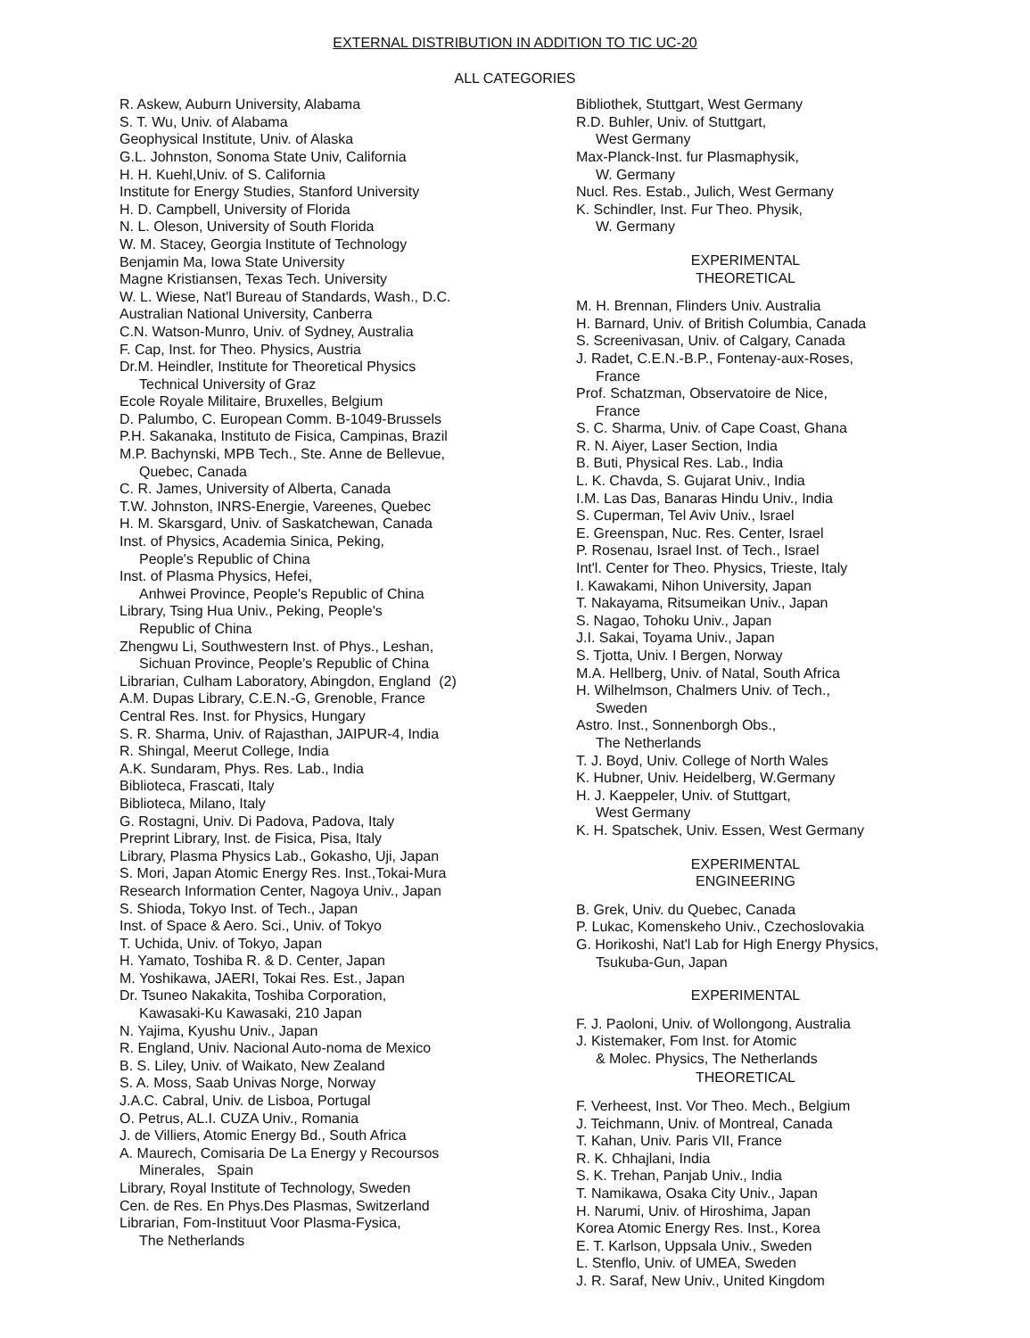EXTERNAL DISTRIBUTION IN ADDITION TO TIC UC-20
ALL CATEGORIES
R. Askew, Auburn University, Alabama
S. T. Wu, Univ. of Alabama
Geophysical Institute, Univ. of Alaska
G.L. Johnston, Sonoma State Univ, California
H. H. Kuehl,Univ. of S. California
Institute for Energy Studies, Stanford University
H. D. Campbell, University of Florida
N. L. Oleson, University of South Florida
W. M. Stacey, Georgia Institute of Technology
Benjamin Ma, Iowa State University
Magne Kristiansen, Texas Tech. University
W. L. Wiese, Nat'l Bureau of Standards, Wash., D.C.
Australian National University, Canberra
C.N. Watson-Munro, Univ. of Sydney, Australia
F. Cap, Inst. for Theo. Physics, Austria
Dr.M. Heindler, Institute for Theoretical Physics
Technical University of Graz
Ecole Royale Militaire, Bruxelles, Belgium
D. Palumbo, C. European Comm. B-1049-Brussels
P.H. Sakanaka, Instituto de Fisica, Campinas, Brazil
M.P. Bachynski, MPB Tech., Ste. Anne de Bellevue,
Quebec, Canada
C. R. James, University of Alberta, Canada
T.W. Johnston, INRS-Energie, Vareenes, Quebec
H. M. Skarsgard, Univ. of Saskatchewan, Canada
Inst. of Physics, Academia Sinica, Peking,
People's Republic of China
Inst. of Plasma Physics, Hefei,
Anhwei Province, People's Republic of China
Library, Tsing Hua Univ., Peking, People's
Republic of China
Zhengwu Li, Southwestern Inst. of Phys., Leshan,
Sichuan Province, People's Republic of China
Librarian, Culham Laboratory, Abingdon, England (2)
A.M. Dupas Library, C.E.N.-G, Grenoble, France
Central Res. Inst. for Physics, Hungary
S. R. Sharma, Univ. of Rajasthan, JAIPUR-4, India
R. Shingal, Meerut College, India
A.K. Sundaram, Phys. Res. Lab., India
Biblioteca, Frascati, Italy
Biblioteca, Milano, Italy
G. Rostagni, Univ. Di Padova, Padova, Italy
Preprint Library, Inst. de Fisica, Pisa, Italy
Library, Plasma Physics Lab., Gokasho, Uji, Japan
S. Mori, Japan Atomic Energy Res. Inst.,Tokai-Mura
Research Information Center, Nagoya Univ., Japan
S. Shioda, Tokyo Inst. of Tech., Japan
Inst. of Space & Aero. Sci., Univ. of Tokyo
T. Uchida, Univ. of Tokyo, Japan
H. Yamato, Toshiba R. & D. Center, Japan
M. Yoshikawa, JAERI, Tokai Res. Est., Japan
Dr. Tsuneo Nakakita, Toshiba Corporation,
Kawasaki-Ku Kawasaki, 210 Japan
N. Yajima, Kyushu Univ., Japan
R. England, Univ. Nacional Auto-noma de Mexico
B. S. Liley, Univ. of Waikato, New Zealand
S. A. Moss, Saab Univas Norge, Norway
J.A.C. Cabral, Univ. de Lisboa, Portugal
O. Petrus, AL.I. CUZA Univ., Romania
J. de Villiers, Atomic Energy Bd., South Africa
A. Maurech, Comisaria De La Energy y Recoursos
Minerales, Spain
Library, Royal Institute of Technology, Sweden
Cen. de Res. En Phys.Des Plasmas, Switzerland
Librarian, Fom-Instituut Voor Plasma-Fysica,
The Netherlands
Bibliothek, Stuttgart, West Germany
R.D. Buhler, Univ. of Stuttgart,
West Germany
Max-Planck-Inst. fur Plasmaphysik,
W. Germany
Nucl. Res. Estab., Julich, West Germany
K. Schindler, Inst. Fur Theo. Physik,
W. Germany
EXPERIMENTAL
THEORETICAL
M. H. Brennan, Flinders Univ. Australia
H. Barnard, Univ. of British Columbia, Canada
S. Screenivasan, Univ. of Calgary, Canada
J. Radet, C.E.N.-B.P., Fontenay-aux-Roses,
France
Prof. Schatzman, Observatoire de Nice,
France
S. C. Sharma, Univ. of Cape Coast, Ghana
R. N. Aiyer, Laser Section, India
B. Buti, Physical Res. Lab., India
L. K. Chavda, S. Gujarat Univ., India
I.M. Las Das, Banaras Hindu Univ., India
S. Cuperman, Tel Aviv Univ., Israel
E. Greenspan, Nuc. Res. Center, Israel
P. Rosenau, Israel Inst. of Tech., Israel
Int'l. Center for Theo. Physics, Trieste, Italy
I. Kawakami, Nihon University, Japan
T. Nakayama, Ritsumeikan Univ., Japan
S. Nagao, Tohoku Univ., Japan
J.I. Sakai, Toyama Univ., Japan
S. Tjotta, Univ. I Bergen, Norway
M.A. Hellberg, Univ. of Natal, South Africa
H. Wilhelmson, Chalmers Univ. of Tech.,
Sweden
Astro. Inst., Sonnenborgh Obs.,
The Netherlands
T. J. Boyd, Univ. College of North Wales
K. Hubner, Univ. Heidelberg, W.Germany
H. J. Kaeppeler, Univ. of Stuttgart,
West Germany
K. H. Spatschek, Univ. Essen, West Germany
EXPERIMENTAL
ENGINEERING
B. Grek, Univ. du Quebec, Canada
P. Lukac, Komenskeho Univ., Czechoslovakia
G. Horikoshi, Nat'l Lab for High Energy Physics,
Tsukuba-Gun, Japan
EXPERIMENTAL
F. J. Paoloni, Univ. of Wollongong, Australia
J. Kistemaker, Fom Inst. for Atomic
& Molec. Physics, The Netherlands
THEORETICAL
F. Verheest, Inst. Vor Theo. Mech., Belgium
J. Teichmann, Univ. of Montreal, Canada
T. Kahan, Univ. Paris VII, France
R. K. Chhajlani, India
S. K. Trehan, Panjab Univ., India
T. Namikawa, Osaka City Univ., Japan
H. Narumi, Univ. of Hiroshima, Japan
Korea Atomic Energy Res. Inst., Korea
E. T. Karlson, Uppsala Univ., Sweden
L. Stenflo, Univ. of UMEA, Sweden
J. R. Saraf, New Univ., United Kingdom